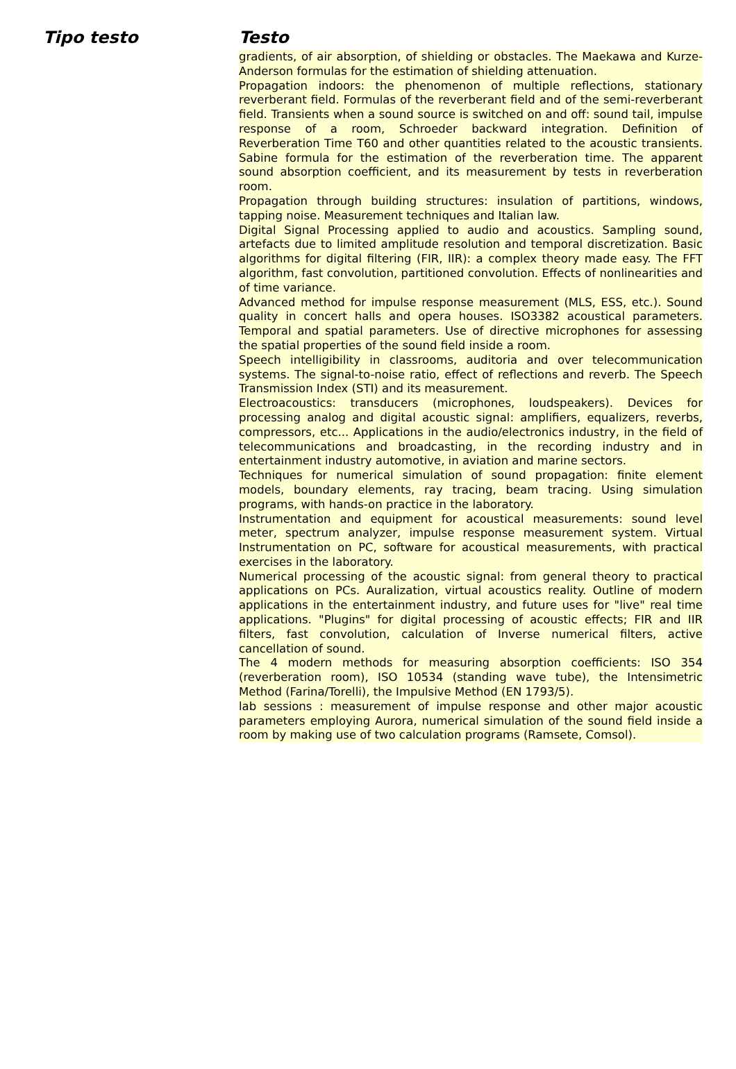| Tipo testo | Testo |
| --- | --- |
| | gradients, of air absorption, of shielding or obstacles. The Maekawa and Kurze-Anderson formulas for the estimation of shielding attenuation. Propagation indoors: the phenomenon of multiple reflections, stationary reverberant field. Formulas of the reverberant field and of the semi-reverberant field. Transients when a sound source is switched on and off: sound tail, impulse response of a room, Schroeder backward integration. Definition of Reverberation Time T60 and other quantities related to the acoustic transients. Sabine formula for the estimation of the reverberation time. The apparent sound absorption coefficient, and its measurement by tests in reverberation room. Propagation through building structures: insulation of partitions, windows, tapping noise. Measurement techniques and Italian law. Digital Signal Processing applied to audio and acoustics. Sampling sound, artefacts due to limited amplitude resolution and temporal discretization. Basic algorithms for digital filtering (FIR, IIR): a complex theory made easy. The FFT algorithm, fast convolution, partitioned convolution. Effects of nonlinearities and of time variance. Advanced method for impulse response measurement (MLS, ESS, etc.). Sound quality in concert halls and opera houses. ISO3382 acoustical parameters. Temporal and spatial parameters. Use of directive microphones for assessing the spatial properties of the sound field inside a room. Speech intelligibility in classrooms, auditoria and over telecommunication systems. The signal-to-noise ratio, effect of reflections and reverb. The Speech Transmission Index (STI) and its measurement. Electroacoustics: transducers (microphones, loudspeakers). Devices for processing analog and digital acoustic signal: amplifiers, equalizers, reverbs, compressors, etc... Applications in the audio/electronics industry, in the field of telecommunications and broadcasting, in the recording industry and in entertainment industry automotive, in aviation and marine sectors. Techniques for numerical simulation of sound propagation: finite element models, boundary elements, ray tracing, beam tracing. Using simulation programs, with hands-on practice in the laboratory. Instrumentation and equipment for acoustical measurements: sound level meter, spectrum analyzer, impulse response measurement system. Virtual Instrumentation on PC, software for acoustical measurements, with practical exercises in the laboratory. Numerical processing of the acoustic signal: from general theory to practical applications on PCs. Auralization, virtual acoustics reality. Outline of modern applications in the entertainment industry, and future uses for "live" real time applications. "Plugins" for digital processing of acoustic effects; FIR and IIR filters, fast convolution, calculation of Inverse numerical filters, active cancellation of sound. The 4 modern methods for measuring absorption coefficients: ISO 354 (reverberation room), ISO 10534 (standing wave tube), the Intensimetric Method (Farina/Torelli), the Impulsive Method (EN 1793/5). lab sessions : measurement of impulse response and other major acoustic parameters employing Aurora, numerical simulation of the sound field inside a room by making use of two calculation programs (Ramsete, Comsol). |